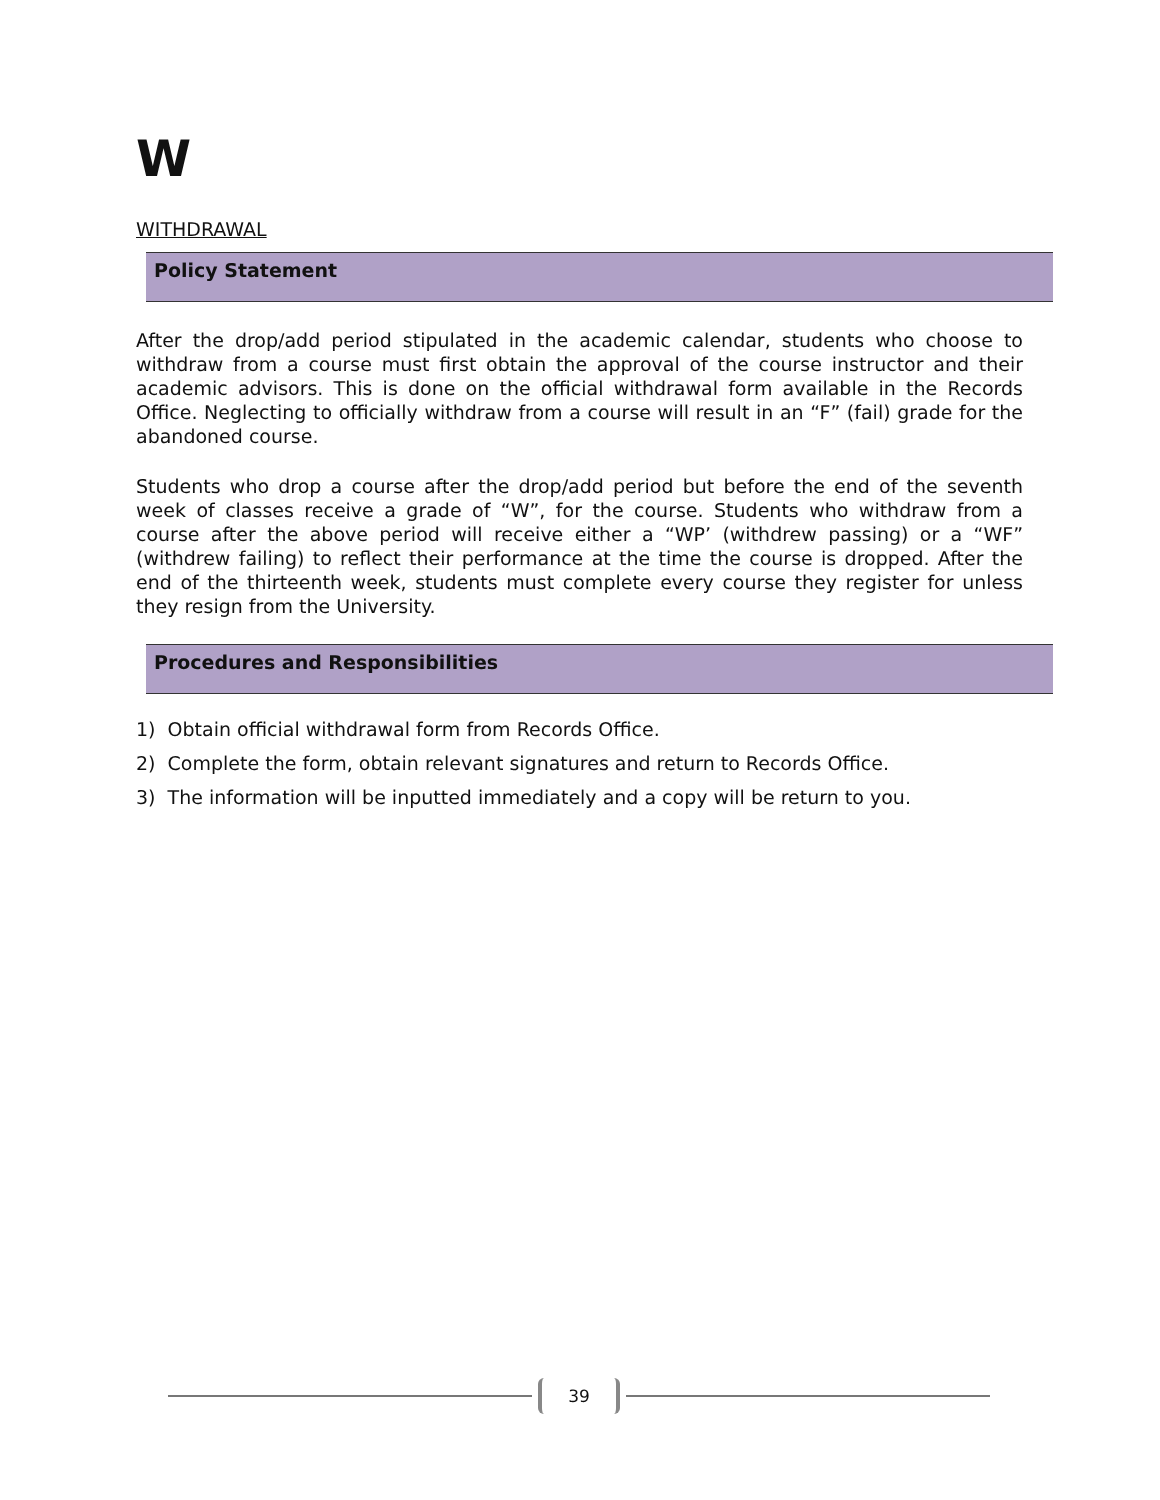W
WITHDRAWAL
Policy Statement
After the drop/add period stipulated in the academic calendar, students who choose to withdraw from a course must first obtain the approval of the course instructor and their academic advisors. This is done on the official withdrawal form available in the Records Office. Neglecting to officially withdraw from a course will result in an “F” (fail) grade for the abandoned course.
Students who drop a course after the drop/add period but before the end of the seventh week of classes receive a grade of “W”, for the course. Students who withdraw from a course after the above period will receive either a “WP’ (withdrew passing) or a “WF” (withdrew failing) to reflect their performance at the time the course is dropped. After the end of the thirteenth week, students must complete every course they register for unless they resign from the University.
Procedures and Responsibilities
1) Obtain official withdrawal form from Records Office.
2) Complete the form, obtain relevant signatures and return to Records Office.
3) The information will be inputted immediately and a copy will be return to you.
39